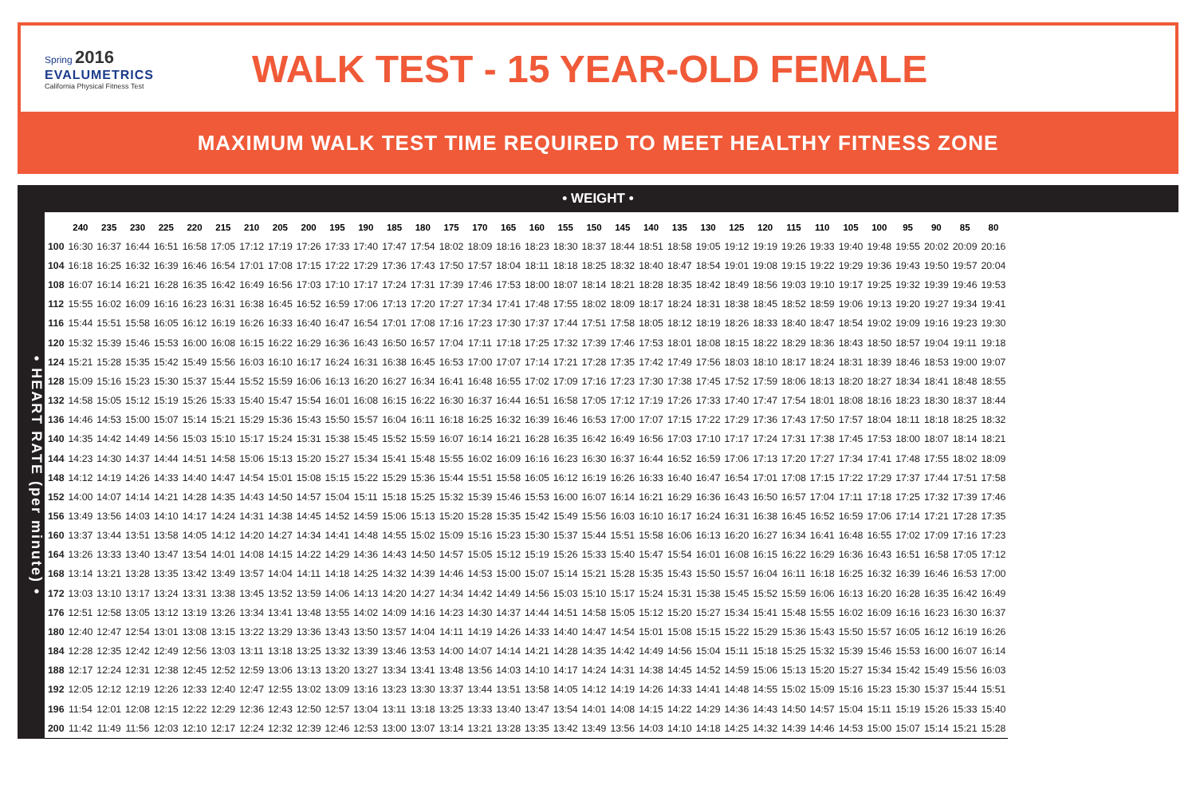Spring 2016
EVALUMETRICS
California Physical Fitness Test
WALK TEST - 15 YEAR-OLD FEMALE
MAXIMUM WALK TEST TIME REQUIRED TO MEET HEALTHY FITNESS ZONE
• WEIGHT •
• HEART RATE (per minute) •
| | 240 | 235 | 230 | 225 | 220 | 215 | 210 | 205 | 200 | 195 | 190 | 185 | 180 | 175 | 170 | 165 | 160 | 155 | 150 | 145 | 140 | 135 | 130 | 125 | 120 | 115 | 110 | 105 | 100 | 95 | 90 | 85 | 80 |
| --- | --- | --- | --- | --- | --- | --- | --- | --- | --- | --- | --- | --- | --- | --- | --- | --- | --- | --- | --- | --- | --- | --- | --- | --- | --- | --- | --- | --- | --- | --- | --- | --- | --- |
| 100 | 16:30 | 16:37 | 16:44 | 16:51 | 16:58 | 17:05 | 17:12 | 17:19 | 17:26 | 17:33 | 17:40 | 17:47 | 17:54 | 18:02 | 18:09 | 18:16 | 18:23 | 18:30 | 18:37 | 18:44 | 18:51 | 18:58 | 19:05 | 19:12 | 19:19 | 19:26 | 19:33 | 19:40 | 19:48 | 19:55 | 20:02 | 20:09 | 20:16 |
| 104 | 16:18 | 16:25 | 16:32 | 16:39 | 16:46 | 16:54 | 17:01 | 17:08 | 17:15 | 17:22 | 17:29 | 17:36 | 17:43 | 17:50 | 17:57 | 18:04 | 18:11 | 18:18 | 18:25 | 18:32 | 18:40 | 18:47 | 18:54 | 19:01 | 19:08 | 19:15 | 19:22 | 19:29 | 19:36 | 19:43 | 19:50 | 19:57 | 20:04 |
| 108 | 16:07 | 16:14 | 16:21 | 16:28 | 16:35 | 16:42 | 16:49 | 16:56 | 17:03 | 17:10 | 17:17 | 17:24 | 17:31 | 17:39 | 17:46 | 17:53 | 18:00 | 18:07 | 18:14 | 18:21 | 18:28 | 18:35 | 18:42 | 18:49 | 18:56 | 19:03 | 19:10 | 19:17 | 19:25 | 19:32 | 19:39 | 19:46 | 19:53 |
| 112 | 15:55 | 16:02 | 16:09 | 16:16 | 16:23 | 16:31 | 16:38 | 16:45 | 16:52 | 16:59 | 17:06 | 17:13 | 17:20 | 17:27 | 17:34 | 17:41 | 17:48 | 17:55 | 18:02 | 18:09 | 18:17 | 18:24 | 18:31 | 18:38 | 18:45 | 18:52 | 18:59 | 19:06 | 19:13 | 19:20 | 19:27 | 19:34 | 19:41 |
| 116 | 15:44 | 15:51 | 15:58 | 16:05 | 16:12 | 16:19 | 16:26 | 16:33 | 16:40 | 16:47 | 16:54 | 17:01 | 17:08 | 17:16 | 17:23 | 17:30 | 17:37 | 17:44 | 17:51 | 17:58 | 18:05 | 18:12 | 18:19 | 18:26 | 18:33 | 18:40 | 18:47 | 18:54 | 19:02 | 19:09 | 19:16 | 19:23 | 19:30 |
| 120 | 15:32 | 15:39 | 15:46 | 15:53 | 16:00 | 16:08 | 16:15 | 16:22 | 16:29 | 16:36 | 16:43 | 16:50 | 16:57 | 17:04 | 17:11 | 17:18 | 17:25 | 17:32 | 17:39 | 17:46 | 17:53 | 18:01 | 18:08 | 18:15 | 18:22 | 18:29 | 18:36 | 18:43 | 18:50 | 18:57 | 19:04 | 19:11 | 19:18 |
| 124 | 15:21 | 15:28 | 15:35 | 15:42 | 15:49 | 15:56 | 16:03 | 16:10 | 16:17 | 16:24 | 16:31 | 16:38 | 16:45 | 16:53 | 17:00 | 17:07 | 17:14 | 17:21 | 17:28 | 17:35 | 17:42 | 17:49 | 17:56 | 18:03 | 18:10 | 18:17 | 18:24 | 18:31 | 18:39 | 18:46 | 18:53 | 19:00 | 19:07 |
| 128 | 15:09 | 15:16 | 15:23 | 15:30 | 15:37 | 15:44 | 15:52 | 15:59 | 16:06 | 16:13 | 16:20 | 16:27 | 16:34 | 16:41 | 16:48 | 16:55 | 17:02 | 17:09 | 17:16 | 17:23 | 17:30 | 17:38 | 17:45 | 17:52 | 17:59 | 18:06 | 18:13 | 18:20 | 18:27 | 18:34 | 18:41 | 18:48 | 18:55 |
| 132 | 14:58 | 15:05 | 15:12 | 15:19 | 15:26 | 15:33 | 15:40 | 15:47 | 15:54 | 16:01 | 16:08 | 16:15 | 16:22 | 16:30 | 16:37 | 16:44 | 16:51 | 16:58 | 17:05 | 17:12 | 17:19 | 17:26 | 17:33 | 17:40 | 17:47 | 17:54 | 18:01 | 18:08 | 18:16 | 18:23 | 18:30 | 18:37 | 18:44 |
| 136 | 14:46 | 14:53 | 15:00 | 15:07 | 15:14 | 15:21 | 15:29 | 15:36 | 15:43 | 15:50 | 15:57 | 16:04 | 16:11 | 16:18 | 16:25 | 16:32 | 16:39 | 16:46 | 16:53 | 17:00 | 17:07 | 17:15 | 17:22 | 17:29 | 17:36 | 17:43 | 17:50 | 17:57 | 18:04 | 18:11 | 18:18 | 18:25 | 18:32 |
| 140 | 14:35 | 14:42 | 14:49 | 14:56 | 15:03 | 15:10 | 15:17 | 15:24 | 15:31 | 15:38 | 15:45 | 15:52 | 15:59 | 16:07 | 16:14 | 16:21 | 16:28 | 16:35 | 16:42 | 16:49 | 16:56 | 17:03 | 17:10 | 17:17 | 17:24 | 17:31 | 17:38 | 17:45 | 17:53 | 18:00 | 18:07 | 18:14 | 18:21 |
| 144 | 14:23 | 14:30 | 14:37 | 14:44 | 14:51 | 14:58 | 15:06 | 15:13 | 15:20 | 15:27 | 15:34 | 15:41 | 15:48 | 15:55 | 16:02 | 16:09 | 16:16 | 16:23 | 16:30 | 16:37 | 16:44 | 16:52 | 16:59 | 17:06 | 17:13 | 17:20 | 17:27 | 17:34 | 17:41 | 17:48 | 17:55 | 18:02 | 18:09 |
| 148 | 14:12 | 14:19 | 14:26 | 14:33 | 14:40 | 14:47 | 14:54 | 15:01 | 15:08 | 15:15 | 15:22 | 15:29 | 15:36 | 15:44 | 15:51 | 15:58 | 16:05 | 16:12 | 16:19 | 16:26 | 16:33 | 16:40 | 16:47 | 16:54 | 17:01 | 17:08 | 17:15 | 17:22 | 17:29 | 17:37 | 17:44 | 17:51 | 17:58 |
| 152 | 14:00 | 14:07 | 14:14 | 14:21 | 14:28 | 14:35 | 14:43 | 14:50 | 14:57 | 15:04 | 15:11 | 15:18 | 15:25 | 15:32 | 15:39 | 15:46 | 15:53 | 16:00 | 16:07 | 16:14 | 16:21 | 16:29 | 16:36 | 16:43 | 16:50 | 16:57 | 17:04 | 17:11 | 17:18 | 17:25 | 17:32 | 17:39 | 17:46 |
| 156 | 13:49 | 13:56 | 14:03 | 14:10 | 14:17 | 14:24 | 14:31 | 14:38 | 14:45 | 14:52 | 14:59 | 15:06 | 15:13 | 15:20 | 15:28 | 15:35 | 15:42 | 15:49 | 15:56 | 16:03 | 16:10 | 16:17 | 16:24 | 16:31 | 16:38 | 16:45 | 16:52 | 16:59 | 17:06 | 17:14 | 17:21 | 17:28 | 17:35 |
| 160 | 13:37 | 13:44 | 13:51 | 13:58 | 14:05 | 14:12 | 14:20 | 14:27 | 14:34 | 14:41 | 14:48 | 14:55 | 15:02 | 15:09 | 15:16 | 15:23 | 15:30 | 15:37 | 15:44 | 15:51 | 15:58 | 16:06 | 16:13 | 16:20 | 16:27 | 16:34 | 16:41 | 16:48 | 16:55 | 17:02 | 17:09 | 17:16 | 17:23 |
| 164 | 13:26 | 13:33 | 13:40 | 13:47 | 13:54 | 14:01 | 14:08 | 14:15 | 14:22 | 14:29 | 14:36 | 14:43 | 14:50 | 14:57 | 15:05 | 15:12 | 15:19 | 15:26 | 15:33 | 15:40 | 15:47 | 15:54 | 16:01 | 16:08 | 16:15 | 16:22 | 16:29 | 16:36 | 16:43 | 16:51 | 16:58 | 17:05 | 17:12 |
| 168 | 13:14 | 13:21 | 13:28 | 13:35 | 13:42 | 13:49 | 13:57 | 14:04 | 14:11 | 14:18 | 14:25 | 14:32 | 14:39 | 14:46 | 14:53 | 15:00 | 15:07 | 15:14 | 15:21 | 15:28 | 15:35 | 15:43 | 15:50 | 15:57 | 16:04 | 16:11 | 16:18 | 16:25 | 16:32 | 16:39 | 16:46 | 16:53 | 17:00 |
| 172 | 13:03 | 13:10 | 13:17 | 13:24 | 13:31 | 13:38 | 13:45 | 13:52 | 13:59 | 14:06 | 14:13 | 14:20 | 14:27 | 14:34 | 14:42 | 14:49 | 14:56 | 15:03 | 15:10 | 15:17 | 15:24 | 15:31 | 15:38 | 15:45 | 15:52 | 15:59 | 16:06 | 16:13 | 16:20 | 16:28 | 16:35 | 16:42 | 16:49 |
| 176 | 12:51 | 12:58 | 13:05 | 13:12 | 13:19 | 13:26 | 13:34 | 13:41 | 13:48 | 13:55 | 14:02 | 14:09 | 14:16 | 14:23 | 14:30 | 14:37 | 14:44 | 14:51 | 14:58 | 15:05 | 15:12 | 15:20 | 15:27 | 15:34 | 15:41 | 15:48 | 15:55 | 16:02 | 16:09 | 16:16 | 16:23 | 16:30 | 16:37 |
| 180 | 12:40 | 12:47 | 12:54 | 13:01 | 13:08 | 13:15 | 13:22 | 13:29 | 13:36 | 13:43 | 13:50 | 13:57 | 14:04 | 14:11 | 14:19 | 14:26 | 14:33 | 14:40 | 14:47 | 14:54 | 15:01 | 15:08 | 15:15 | 15:22 | 15:29 | 15:36 | 15:43 | 15:50 | 15:57 | 16:05 | 16:12 | 16:19 | 16:26 |
| 184 | 12:28 | 12:35 | 12:42 | 12:49 | 12:56 | 13:03 | 13:11 | 13:18 | 13:25 | 13:32 | 13:39 | 13:46 | 13:53 | 14:00 | 14:07 | 14:14 | 14:21 | 14:28 | 14:35 | 14:42 | 14:49 | 14:56 | 15:04 | 15:11 | 15:18 | 15:25 | 15:32 | 15:39 | 15:46 | 15:53 | 16:00 | 16:07 | 16:14 |
| 188 | 12:17 | 12:24 | 12:31 | 12:38 | 12:45 | 12:52 | 12:59 | 13:06 | 13:13 | 13:20 | 13:27 | 13:34 | 13:41 | 13:48 | 13:56 | 14:03 | 14:10 | 14:17 | 14:24 | 14:31 | 14:38 | 14:45 | 14:52 | 14:59 | 15:06 | 15:13 | 15:20 | 15:27 | 15:34 | 15:42 | 15:49 | 15:56 | 16:03 |
| 192 | 12:05 | 12:12 | 12:19 | 12:26 | 12:33 | 12:40 | 12:47 | 12:55 | 13:02 | 13:09 | 13:16 | 13:23 | 13:30 | 13:37 | 13:44 | 13:51 | 13:58 | 14:05 | 14:12 | 14:19 | 14:26 | 14:33 | 14:41 | 14:48 | 14:55 | 15:02 | 15:09 | 15:16 | 15:23 | 15:30 | 15:37 | 15:44 | 15:51 |
| 196 | 11:54 | 12:01 | 12:08 | 12:15 | 12:22 | 12:29 | 12:36 | 12:43 | 12:50 | 12:57 | 13:04 | 13:11 | 13:18 | 13:25 | 13:33 | 13:40 | 13:47 | 13:54 | 14:01 | 14:08 | 14:15 | 14:22 | 14:29 | 14:36 | 14:43 | 14:50 | 14:57 | 15:04 | 15:11 | 15:19 | 15:26 | 15:33 | 15:40 |
| 200 | 11:42 | 11:49 | 11:56 | 12:03 | 12:10 | 12:17 | 12:24 | 12:32 | 12:39 | 12:46 | 12:53 | 13:00 | 13:07 | 13:14 | 13:21 | 13:28 | 13:35 | 13:42 | 13:49 | 13:56 | 14:03 | 14:10 | 14:18 | 14:25 | 14:32 | 14:39 | 14:46 | 14:53 | 15:00 | 15:07 | 15:14 | 15:21 | 15:28 |